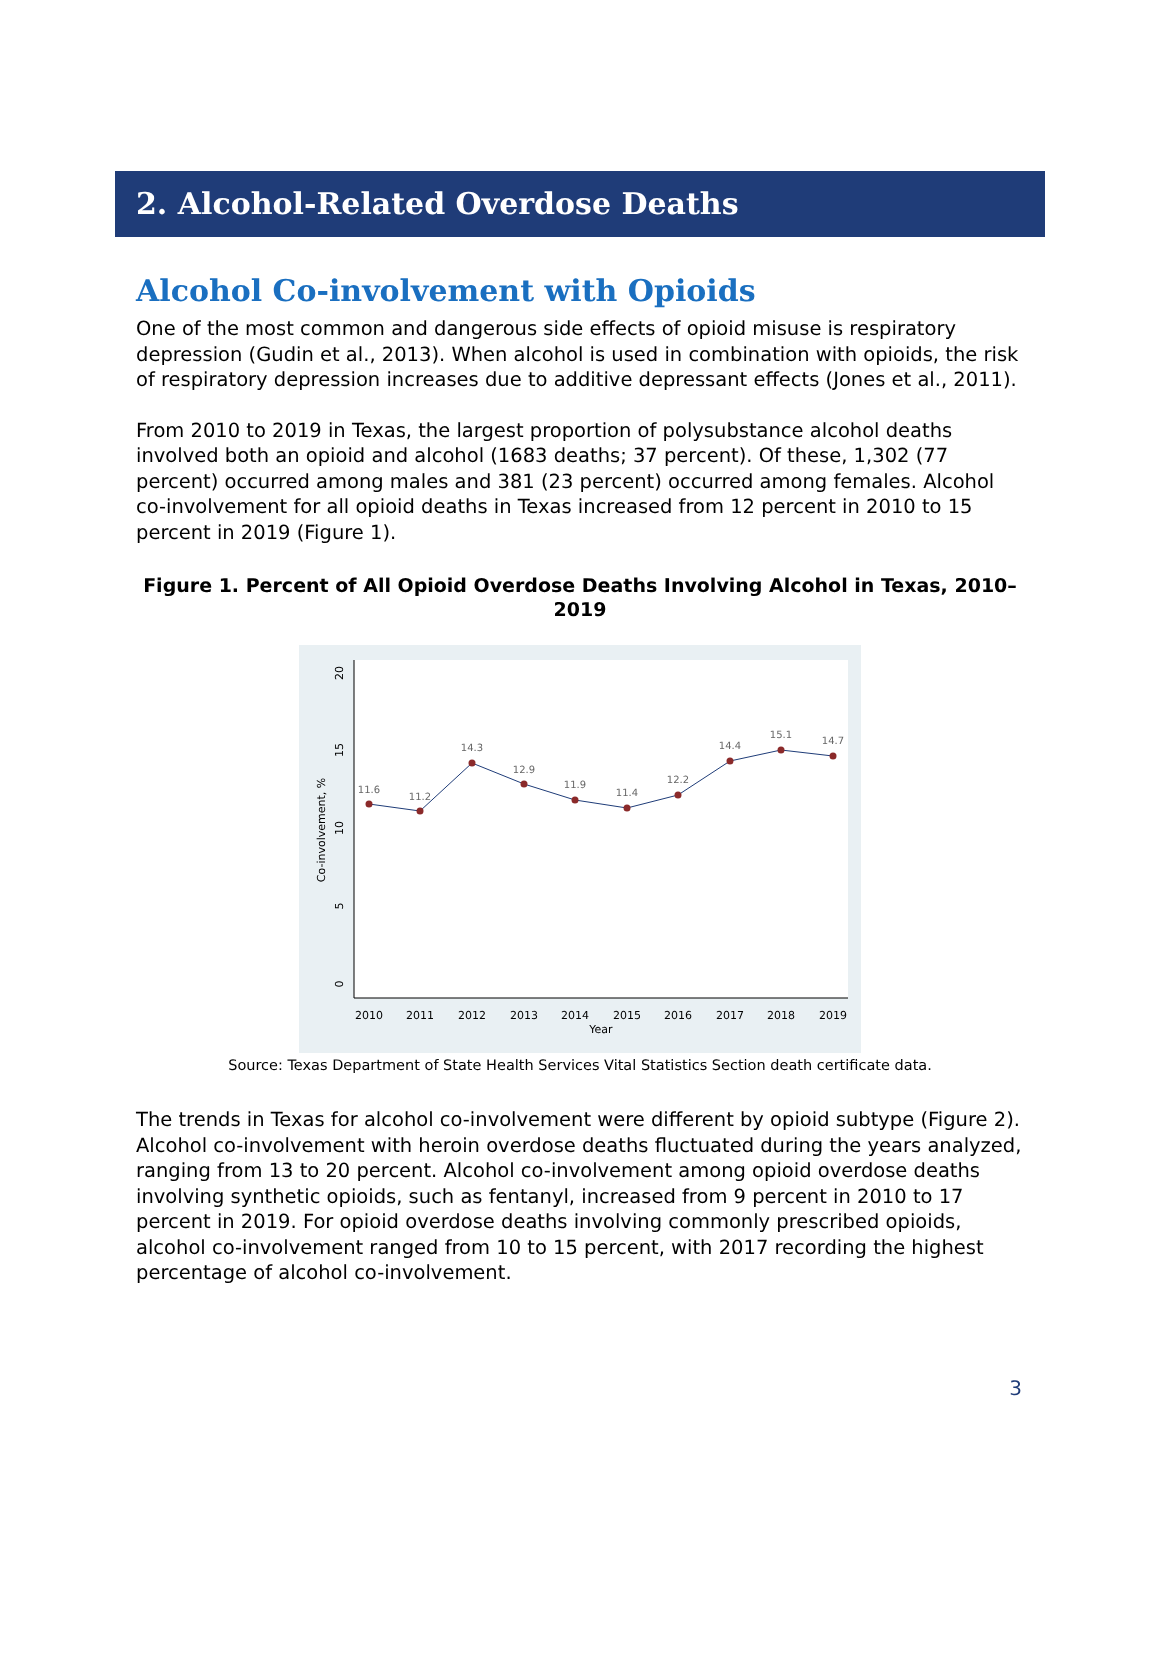2. Alcohol-Related Overdose Deaths
Alcohol Co-involvement with Opioids
One of the most common and dangerous side effects of opioid misuse is respiratory depression (Gudin et al., 2013). When alcohol is used in combination with opioids, the risk of respiratory depression increases due to additive depressant effects (Jones et al., 2011).
From 2010 to 2019 in Texas, the largest proportion of polysubstance alcohol deaths involved both an opioid and alcohol (1683 deaths; 37 percent). Of these, 1,302 (77 percent) occurred among males and 381 (23 percent) occurred among females. Alcohol co-involvement for all opioid deaths in Texas increased from 12 percent in 2010 to 15 percent in 2019 (Figure 1).
Figure 1. Percent of All Opioid Overdose Deaths Involving Alcohol in Texas, 2010–2019
0
5
10
15
20
Co-involvement, %
2010
2011
2012
2013
2014
2015
2016
2017
2018
2019
Year
11.6
11.2
14.3
12.9
11.9
11.4
12.2
14.4
15.1
14.7
Source: Texas Department of State Health Services Vital Statistics Section death certificate data.
The trends in Texas for alcohol co-involvement were different by opioid subtype (Figure 2). Alcohol co-involvement with heroin overdose deaths fluctuated during the years analyzed, ranging from 13 to 20 percent. Alcohol co-involvement among opioid overdose deaths involving synthetic opioids, such as fentanyl, increased from 9 percent in 2010 to 17 percent in 2019. For opioid overdose deaths involving commonly prescribed opioids, alcohol co-involvement ranged from 10 to 15 percent, with 2017 recording the highest percentage of alcohol co-involvement.
3